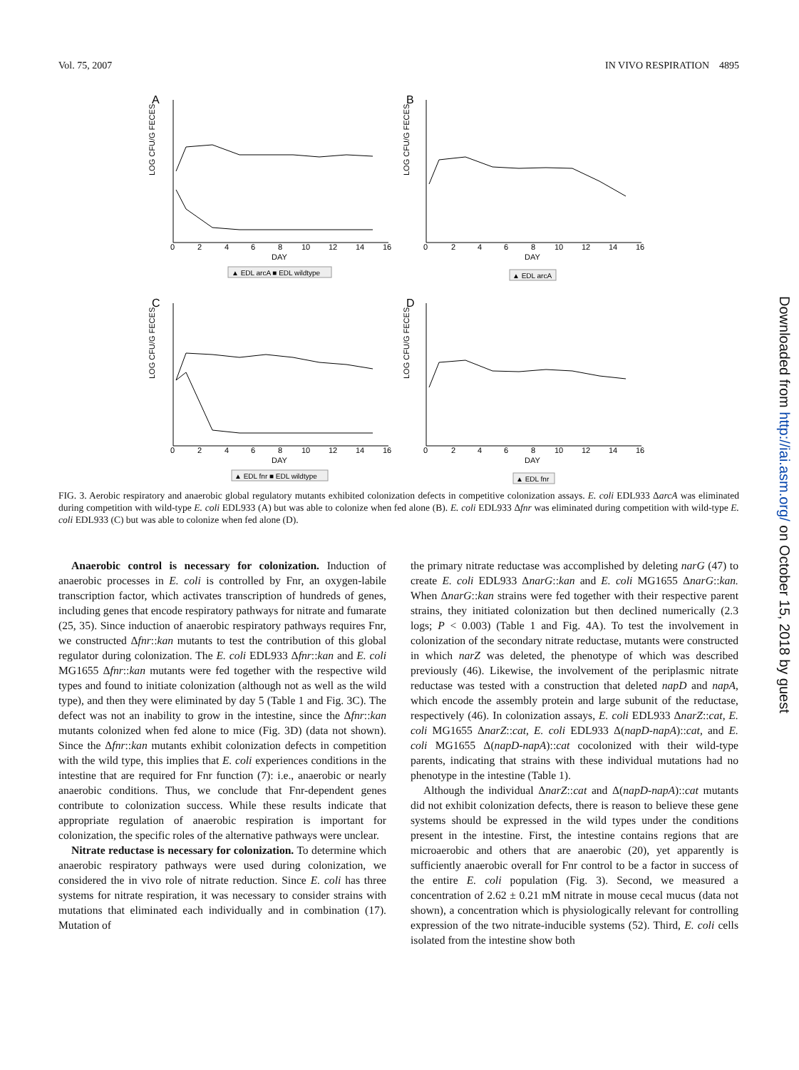Vol. 75, 2007 IN VIVO RESPIRATION 4895
A
LOG CFU/G FECES
0
2
4
6
8
10
12
14
16
DAY
▲ EDL arcA ■ EDL wildtype
B
LOG CFU/G FECES
0
2
4
6
8
10
12
14
16
DAY
▲ EDL arcA
C
LOG CFU/G FECES
0
2
4
6
8
10
12
14
16
DAY
▲ EDL fnr ■ EDL wildtype
D
LOG CFU/G FECES
0
2
4
6
8
10
12
14
16
DAY
▲ EDL fnr
FIG. 3. Aerobic respiratory and anaerobic global regulatory mutants exhibited colonization defects in competitive colonization assays. E. coli EDL933 ΔarcA was eliminated during competition with wild-type E. coli EDL933 (A) but was able to colonize when fed alone (B). E. coli EDL933 Δfnr was eliminated during competition with wild-type E. coli EDL933 (C) but was able to colonize when fed alone (D).
Anaerobic control is necessary for colonization. Induction of anaerobic processes in E. coli is controlled by Fnr, an oxygen-labile transcription factor, which activates transcription of hundreds of genes, including genes that encode respiratory pathways for nitrate and fumarate (25, 35). Since induction of anaerobic respiratory pathways requires Fnr, we constructed Δfnr::kan mutants to test the contribution of this global regulator during colonization. The E. coli EDL933 Δfnr::kan and E. coli MG1655 Δfnr::kan mutants were fed together with the respective wild types and found to initiate colonization (although not as well as the wild type), and then they were eliminated by day 5 (Table 1 and Fig. 3C). The defect was not an inability to grow in the intestine, since the Δfnr::kan mutants colonized when fed alone to mice (Fig. 3D) (data not shown). Since the Δfnr::kan mutants exhibit colonization defects in competition with the wild type, this implies that E. coli experiences conditions in the intestine that are required for Fnr function (7): i.e., anaerobic or nearly anaerobic conditions. Thus, we conclude that Fnr-dependent genes contribute to colonization success. While these results indicate that appropriate regulation of anaerobic respiration is important for colonization, the specific roles of the alternative pathways were unclear.
Nitrate reductase is necessary for colonization. To determine which anaerobic respiratory pathways were used during colonization, we considered the in vivo role of nitrate reduction. Since E. coli has three systems for nitrate respiration, it was necessary to consider strains with mutations that eliminated each individually and in combination (17). Mutation of
the primary nitrate reductase was accomplished by deleting narG (47) to create E. coli EDL933 ΔnarG::kan and E. coli MG1655 ΔnarG::kan. When ΔnarG::kan strains were fed together with their respective parent strains, they initiated colonization but then declined numerically (2.3 logs; P < 0.003) (Table 1 and Fig. 4A). To test the involvement in colonization of the secondary nitrate reductase, mutants were constructed in which narZ was deleted, the phenotype of which was described previously (46). Likewise, the involvement of the periplasmic nitrate reductase was tested with a construction that deleted napD and napA, which encode the assembly protein and large subunit of the reductase, respectively (46). In colonization assays, E. coli EDL933 ΔnarZ::cat, E. coli MG1655 ΔnarZ::cat, E. coli EDL933 Δ(napD-napA)::cat, and E. coli MG1655 Δ(napD-napA)::cat cocolonized with their wild-type parents, indicating that strains with these individual mutations had no phenotype in the intestine (Table 1).
Although the individual ΔnarZ::cat and Δ(napD-napA)::cat mutants did not exhibit colonization defects, there is reason to believe these gene systems should be expressed in the wild types under the conditions present in the intestine. First, the intestine contains regions that are microaerobic and others that are anaerobic (20), yet apparently is sufficiently anaerobic overall for Fnr control to be a factor in success of the entire E. coli population (Fig. 3). Second, we measured a concentration of 2.62 ± 0.21 mM nitrate in mouse cecal mucus (data not shown), a concentration which is physiologically relevant for controlling expression of the two nitrate-inducible systems (52). Third, E. coli cells isolated from the intestine show both
Downloaded from http://iai.asm.org/ on October 15, 2018 by guest